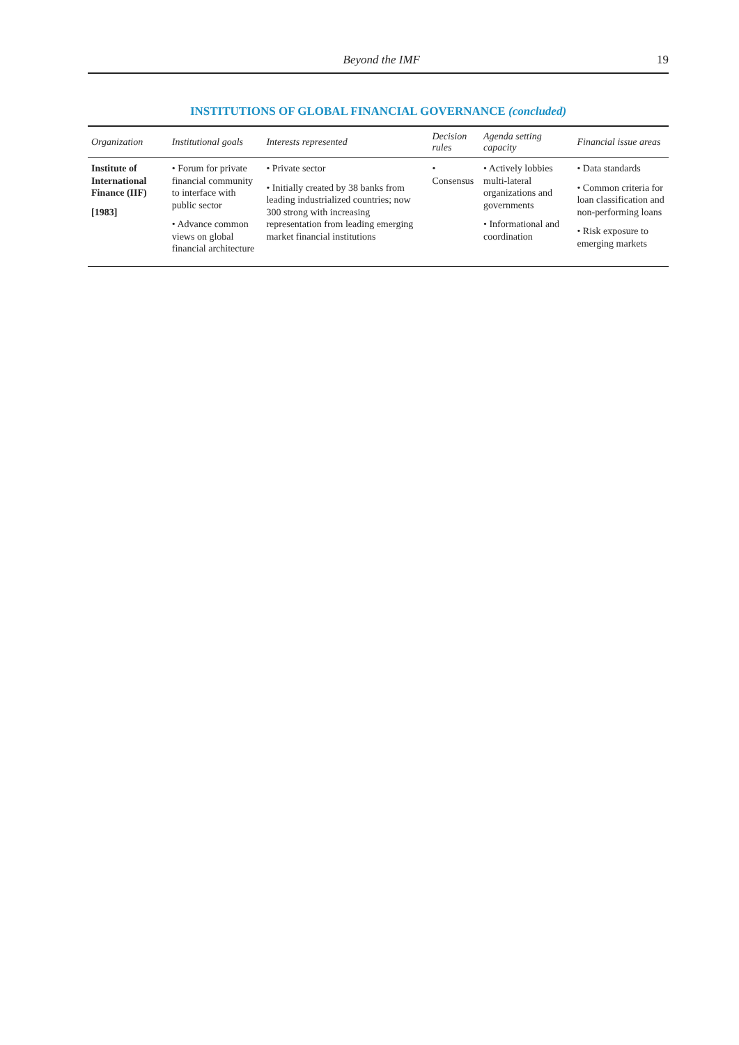Beyond the IMF 19
INSTITUTIONS OF GLOBAL FINANCIAL GOVERNANCE (concluded)
| Organization | Institutional goals | Interests represented | Decision rules | Agenda setting capacity | Financial issue areas |
| --- | --- | --- | --- | --- | --- |
| Institute of International Finance (IIF) [1983] | • Forum for private financial community to interface with public sector • Advance common views on global financial architecture | • Private sector • Initially created by 38 banks from leading industrialized countries; now 300 strong with increasing representation from leading emerging market financial institutions | • Consensus | • Actively lobbies multi-lateral organizations and governments • Informational and coordination | • Data standards • Common criteria for loan classification and non-performing loans • Risk exposure to emerging markets |